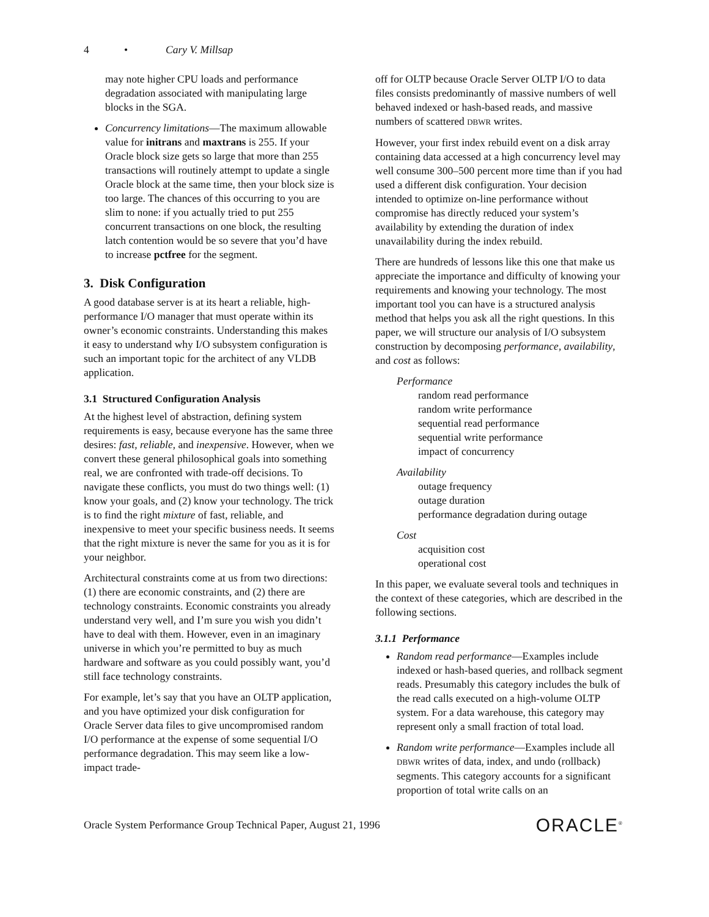4 • Cary V. Millsap
may note higher CPU loads and performance degradation associated with manipulating large blocks in the SGA.
Concurrency limitations—The maximum allowable value for initrans and maxtrans is 255. If your Oracle block size gets so large that more than 255 transactions will routinely attempt to update a single Oracle block at the same time, then your block size is too large. The chances of this occurring to you are slim to none: if you actually tried to put 255 concurrent transactions on one block, the resulting latch contention would be so severe that you’d have to increase pctfree for the segment.
3. Disk Configuration
A good database server is at its heart a reliable, high-performance I/O manager that must operate within its owner’s economic constraints. Understanding this makes it easy to understand why I/O subsystem configuration is such an important topic for the architect of any VLDB application.
3.1 Structured Configuration Analysis
At the highest level of abstraction, defining system requirements is easy, because everyone has the same three desires: fast, reliable, and inexpensive. However, when we convert these general philosophical goals into something real, we are confronted with trade-off decisions. To navigate these conflicts, you must do two things well: (1) know your goals, and (2) know your technology. The trick is to find the right mixture of fast, reliable, and inexpensive to meet your specific business needs. It seems that the right mixture is never the same for you as it is for your neighbor.
Architectural constraints come at us from two directions: (1) there are economic constraints, and (2) there are technology constraints. Economic constraints you already understand very well, and I’m sure you wish you didn’t have to deal with them. However, even in an imaginary universe in which you’re permitted to buy as much hardware and software as you could possibly want, you’d still face technology constraints.
For example, let’s say that you have an OLTP application, and you have optimized your disk configuration for Oracle Server data files to give uncompromised random I/O performance at the expense of some sequential I/O performance degradation. This may seem like a low-impact trade-
off for OLTP because Oracle Server OLTP I/O to data files consists predominantly of massive numbers of well behaved indexed or hash-based reads, and massive numbers of scattered DBWR writes.
However, your first index rebuild event on a disk array containing data accessed at a high concurrency level may well consume 300–500 percent more time than if you had used a different disk configuration. Your decision intended to optimize on-line performance without compromise has directly reduced your system’s availability by extending the duration of index unavailability during the index rebuild.
There are hundreds of lessons like this one that make us appreciate the importance and difficulty of knowing your requirements and knowing your technology. The most important tool you can have is a structured analysis method that helps you ask all the right questions. In this paper, we will structure our analysis of I/O subsystem construction by decomposing performance, availability, and cost as follows:
Performance
random read performance
random write performance
sequential read performance
sequential write performance
impact of concurrency
Availability
outage frequency
outage duration
performance degradation during outage
Cost
acquisition cost
operational cost
In this paper, we evaluate several tools and techniques in the context of these categories, which are described in the following sections.
3.1.1 Performance
Random read performance—Examples include indexed or hash-based queries, and rollback segment reads. Presumably this category includes the bulk of the read calls executed on a high-volume OLTP system. For a data warehouse, this category may represent only a small fraction of total load.
Random write performance—Examples include all DBWR writes of data, index, and undo (rollback) segments. This category accounts for a significant proportion of total write calls on an
Oracle System Performance Group Technical Paper, August 21, 1996 ORACLE<sup>®</sup>